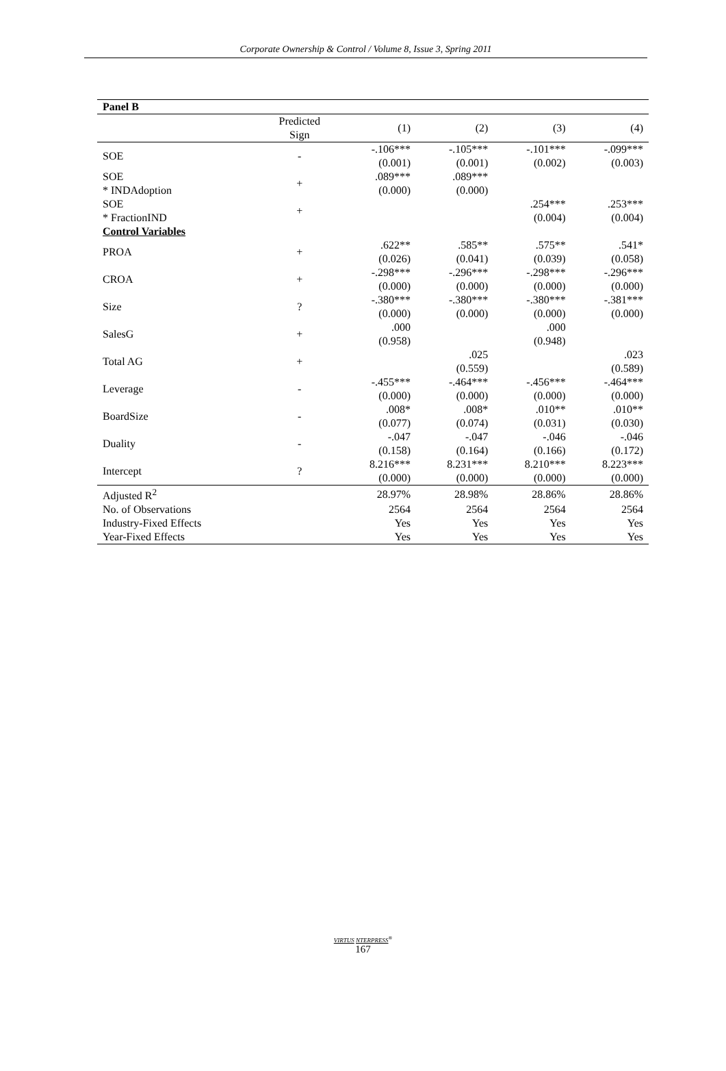Corporate Ownership & Control / Volume 8, Issue 3, Spring 2011
| Panel B | | | | | |
| | Predicted Sign | (1) | (2) | (3) | (4) |
| SOE | - | -.106*** (0.001) | -.105*** (0.001) | -.101*** (0.002) | -.099*** (0.003) |
| SOE * INDAdoption | + | .089*** (0.000) | .089*** (0.000) | | |
| SOE * FractionIND | + | | | .254*** (0.004) | .253*** (0.004) |
| Control Variables | | | | | |
| PROA | + | .622** (0.026) | .585** (0.041) | .575** (0.039) | .541* (0.058) |
| CROA | + | -.298*** (0.000) | -.296*** (0.000) | -.298*** (0.000) | -.296*** (0.000) |
| Size | ? | -.380*** (0.000) | -.380*** (0.000) | -.380*** (0.000) | -.381*** (0.000) |
| SalesG | + | .000 (0.958) | | .000 (0.948) | |
| Total AG | + | | .025 (0.559) | | .023 (0.589) |
| Leverage | - | -.455*** (0.000) | -.464*** (0.000) | -.456*** (0.000) | -.464*** (0.000) |
| BoardSize | - | .008* (0.077) | .008* (0.074) | .010** (0.031) | .010** (0.030) |
| Duality | - | -.047 (0.158) | -.047 (0.164) | -.046 (0.166) | -.046 (0.172) |
| Intercept | ? | 8.216*** (0.000) | 8.231*** (0.000) | 8.210*** (0.000) | 8.223*** (0.000) |
| Adjusted R<sup>2</sup> | | 28.97% | 28.98% | 28.86% | 28.86% |
| No. of Observations | | 2564 | 2564 | 2564 | 2564 |
| Industry-Fixed Effects | | Yes | Yes | Yes | Yes |
| Year-Fixed Effects | | Yes | Yes | Yes | Yes |
VIRTUS NTERPRESS<sup>®</sup>
167